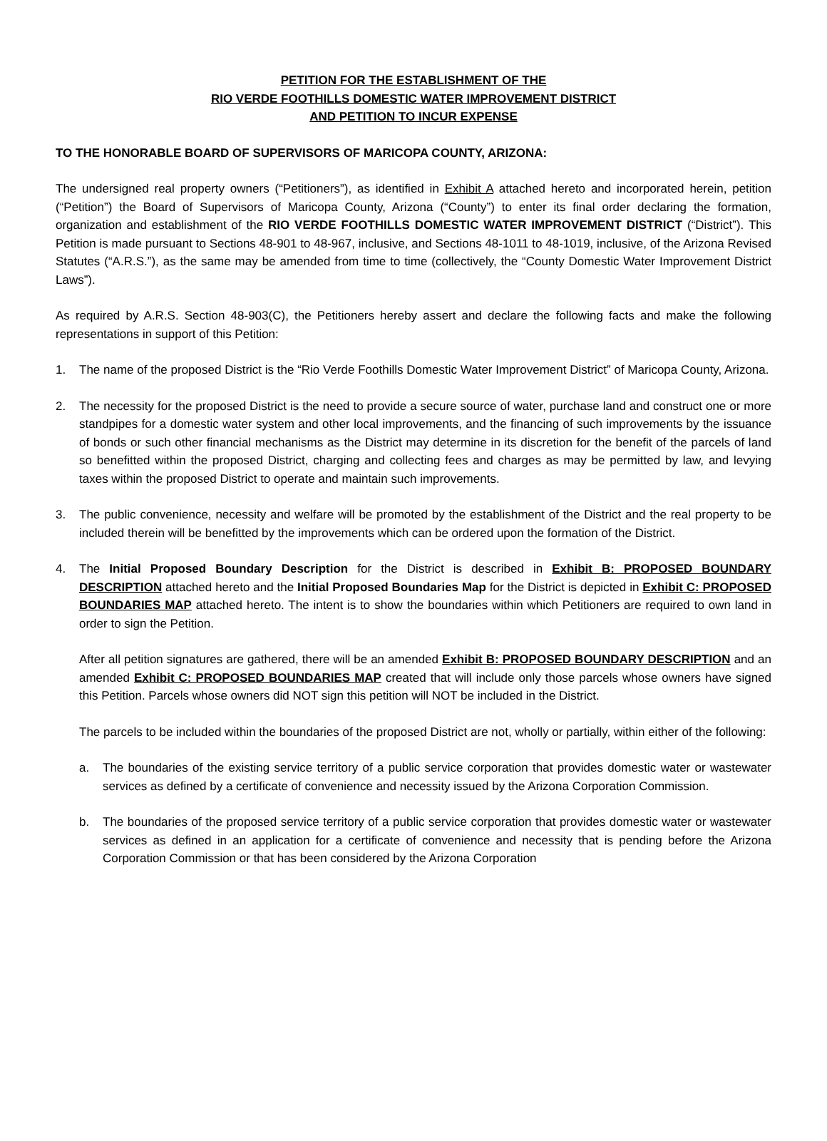PETITION FOR THE ESTABLISHMENT OF THE
RIO VERDE FOOTHILLS DOMESTIC WATER IMPROVEMENT DISTRICT
AND PETITION TO INCUR EXPENSE
TO THE HONORABLE BOARD OF SUPERVISORS OF MARICOPA COUNTY, ARIZONA:
The undersigned real property owners (“Petitioners”), as identified in Exhibit A attached hereto and incorporated herein, petition (“Petition”) the Board of Supervisors of Maricopa County, Arizona (“County”) to enter its final order declaring the formation, organization and establishment of the RIO VERDE FOOTHILLS DOMESTIC WATER IMPROVEMENT DISTRICT (“District”). This Petition is made pursuant to Sections 48-901 to 48-967, inclusive, and Sections 48-1011 to 48-1019, inclusive, of the Arizona Revised Statutes (“A.R.S.”), as the same may be amended from time to time (collectively, the “County Domestic Water Improvement District Laws”).
As required by A.R.S. Section 48-903(C), the Petitioners hereby assert and declare the following facts and make the following representations in support of this Petition:
1. The name of the proposed District is the “Rio Verde Foothills Domestic Water Improvement District” of Maricopa County, Arizona.
2. The necessity for the proposed District is the need to provide a secure source of water, purchase land and construct one or more standpipes for a domestic water system and other local improvements, and the financing of such improvements by the issuance of bonds or such other financial mechanisms as the District may determine in its discretion for the benefit of the parcels of land so benefitted within the proposed District, charging and collecting fees and charges as may be permitted by law, and levying taxes within the proposed District to operate and maintain such improvements.
3. The public convenience, necessity and welfare will be promoted by the establishment of the District and the real property to be included therein will be benefitted by the improvements which can be ordered upon the formation of the District.
4. The Initial Proposed Boundary Description for the District is described in Exhibit B: PROPOSED BOUNDARY DESCRIPTION attached hereto and the Initial Proposed Boundaries Map for the District is depicted in Exhibit C: PROPOSED BOUNDARIES MAP attached hereto. The intent is to show the boundaries within which Petitioners are required to own land in order to sign the Petition.
After all petition signatures are gathered, there will be an amended Exhibit B: PROPOSED BOUNDARY DESCRIPTION and an amended Exhibit C: PROPOSED BOUNDARIES MAP created that will include only those parcels whose owners have signed this Petition. Parcels whose owners did NOT sign this petition will NOT be included in the District.
The parcels to be included within the boundaries of the proposed District are not, wholly or partially, within either of the following:
a. The boundaries of the existing service territory of a public service corporation that provides domestic water or wastewater services as defined by a certificate of convenience and necessity issued by the Arizona Corporation Commission.
b. The boundaries of the proposed service territory of a public service corporation that provides domestic water or wastewater services as defined in an application for a certificate of convenience and necessity that is pending before the Arizona Corporation Commission or that has been considered by the Arizona Corporation